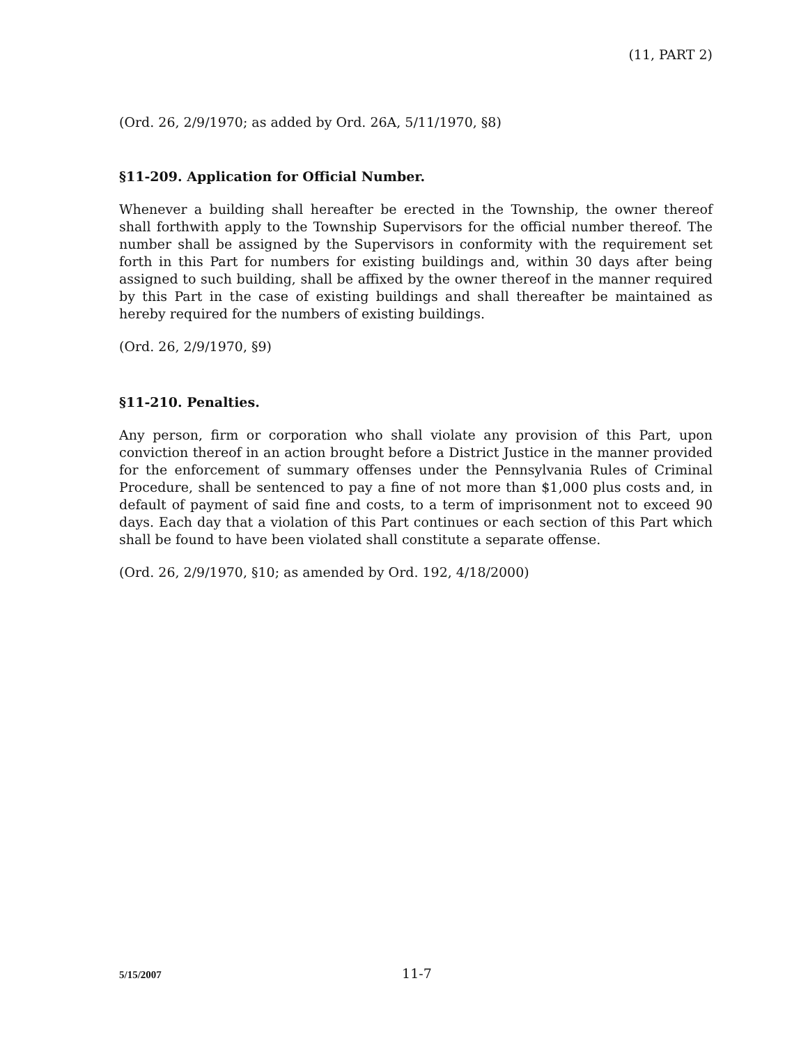(11, PART 2)
(Ord. 26, 2/9/1970; as added by Ord. 26A, 5/11/1970, §8)
§11-209. Application for Official Number.
Whenever a building shall hereafter be erected in the Township, the owner thereof shall forthwith apply to the Township Supervisors for the official number thereof. The number shall be assigned by the Supervisors in conformity with the requirement set forth in this Part for numbers for existing buildings and, within 30 days after being assigned to such building, shall be affixed by the owner thereof in the manner required by this Part in the case of existing buildings and shall thereafter be maintained as hereby required for the numbers of existing buildings.
(Ord. 26, 2/9/1970, §9)
§11-210. Penalties.
Any person, firm or corporation who shall violate any provision of this Part, upon conviction thereof in an action brought before a District Justice in the manner provided for the enforcement of summary offenses under the Pennsylvania Rules of Criminal Procedure, shall be sentenced to pay a fine of not more than $1,000 plus costs and, in default of payment of said fine and costs, to a term of imprisonment not to exceed 90 days. Each day that a violation of this Part continues or each section of this Part which shall be found to have been violated shall constitute a separate offense.
(Ord. 26, 2/9/1970, §10; as amended by Ord. 192, 4/18/2000)
5/15/2007 11-7